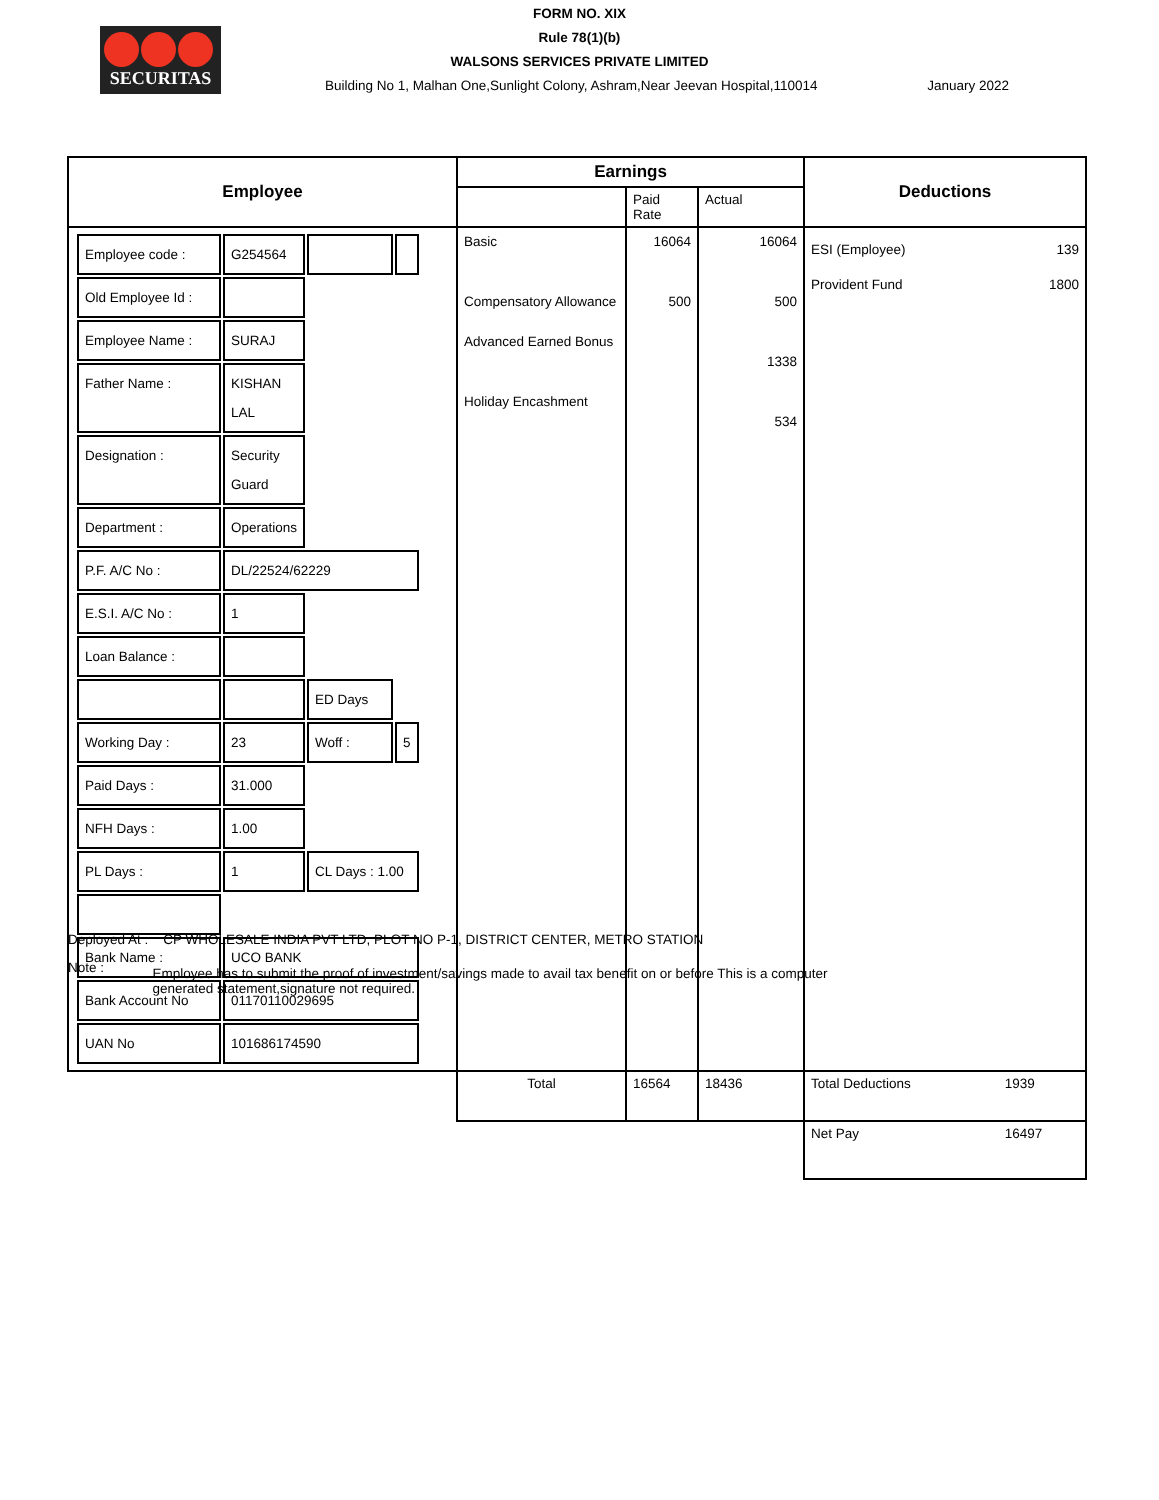SECURITAS
FORM NO. XIX
Rule 78(1)(b)
WALSONS SERVICES PRIVATE LIMITED
Building No 1, Malhan One,Sunlight Colony, Ashram,Near Jeevan Hospital,110014 January 2022
| Employee | Earnings | | | Deductions | |
| --- | --- | --- | --- | --- | --- |
| | | Paid Rate | Actual | | |
| / Employee code : / G254564 / / / / Old Employee Id : / / / / / Employee Name : / SURAJ / / / / Father Name : / KISHAN LAL / / / / Designation : / Security Guard / / / / Department : / Operations / / / / P.F. A/C No : / DL/22524/62229 / / / / E.S.I. A/C No : / 1 / / / / Loan Balance : / / / / / / / ED Days / / / Working Day : / 23 / Woff : / 5 / / Paid Days : / 31.000 / / / / NFH Days : / 1.00 / / / / PL Days : / 1 / CL Days : 1.00 / / / Bank Name : / UCO BANK / / / / Bank Account No / 01170110029695 / / / / UAN No / 101686174590 / / / | Basic Compensatory Allowance Advanced Earned Bonus Holiday Encashment | 16064 500 | 16064 500 1338 534 | ESI (Employee) Provident Fund | 139 1800 |
| | Total | 16564 | 18436 | Total Deductions | 1939 |
| | | | | Net Pay | 16497 |
Deployed At : CP WHOLESALE INDIA PVT LTD, PLOT NO P-1, DISTRICT CENTER, METRO STATION
Note : Employee has to submit the proof of investment/savings made to avail tax benefit on or before This is a computer generated statement,signature not required.